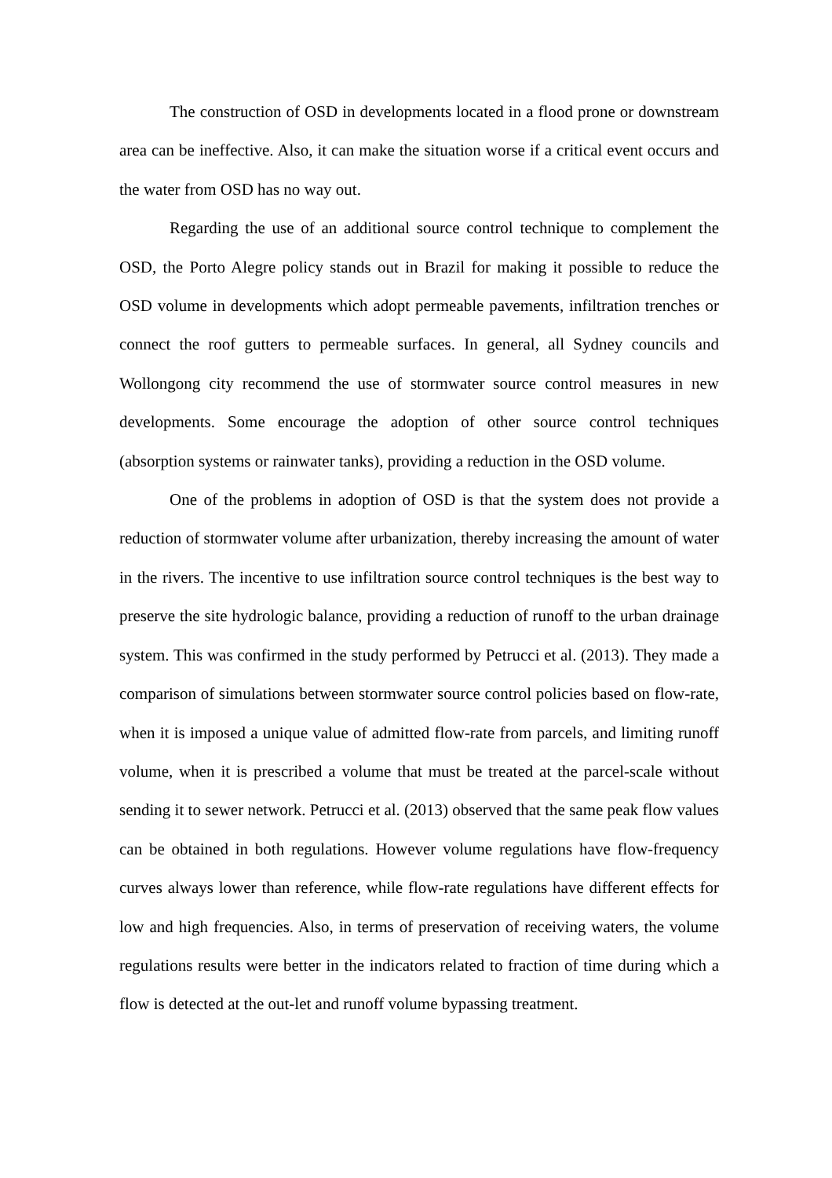The construction of OSD in developments located in a flood prone or downstream area can be ineffective. Also, it can make the situation worse if a critical event occurs and the water from OSD has no way out.
Regarding the use of an additional source control technique to complement the OSD, the Porto Alegre policy stands out in Brazil for making it possible to reduce the OSD volume in developments which adopt permeable pavements, infiltration trenches or connect the roof gutters to permeable surfaces. In general, all Sydney councils and Wollongong city recommend the use of stormwater source control measures in new developments. Some encourage the adoption of other source control techniques (absorption systems or rainwater tanks), providing a reduction in the OSD volume.
One of the problems in adoption of OSD is that the system does not provide a reduction of stormwater volume after urbanization, thereby increasing the amount of water in the rivers. The incentive to use infiltration source control techniques is the best way to preserve the site hydrologic balance, providing a reduction of runoff to the urban drainage system. This was confirmed in the study performed by Petrucci et al. (2013). They made a comparison of simulations between stormwater source control policies based on flow-rate, when it is imposed a unique value of admitted flow-rate from parcels, and limiting runoff volume, when it is prescribed a volume that must be treated at the parcel-scale without sending it to sewer network. Petrucci et al. (2013) observed that the same peak flow values can be obtained in both regulations. However volume regulations have flow-frequency curves always lower than reference, while flow-rate regulations have different effects for low and high frequencies. Also, in terms of preservation of receiving waters, the volume regulations results were better in the indicators related to fraction of time during which a flow is detected at the out-let and runoff volume bypassing treatment.